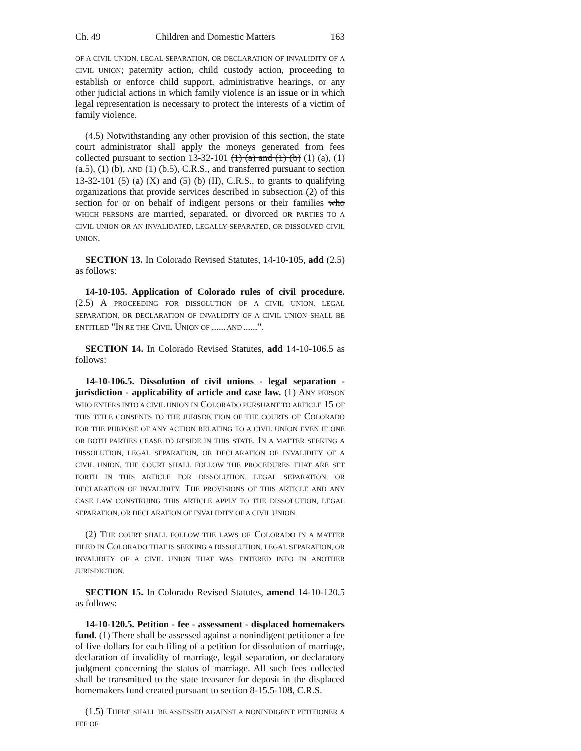Ch. 49 Children and Domestic Matters 163
OF A CIVIL UNION, LEGAL SEPARATION, OR DECLARATION OF INVALIDITY OF A CIVIL UNION; paternity action, child custody action, proceeding to establish or enforce child support, administrative hearings, or any other judicial actions in which family violence is an issue or in which legal representation is necessary to protect the interests of a victim of family violence.
(4.5) Notwithstanding any other provision of this section, the state court administrator shall apply the moneys generated from fees collected pursuant to section 13-32-101 (1) (a) and (1) (b) (1) (a), (1) (a.5), (1) (b), AND (1) (b.5), C.R.S., and transferred pursuant to section 13-32-101 (5) (a) (X) and (5) (b) (II), C.R.S., to grants to qualifying organizations that provide services described in subsection (2) of this section for or on behalf of indigent persons or their families who WHICH PERSONS are married, separated, or divorced OR PARTIES TO A CIVIL UNION OR AN INVALIDATED, LEGALLY SEPARATED, OR DISSOLVED CIVIL UNION.
SECTION 13. In Colorado Revised Statutes, 14-10-105, add (2.5) as follows:
14-10-105. Application of Colorado rules of civil procedure. (2.5) A PROCEEDING FOR DISSOLUTION OF A CIVIL UNION, LEGAL SEPARATION, OR DECLARATION OF INVALIDITY OF A CIVIL UNION SHALL BE ENTITLED "IN RE THE CIVIL UNION OF ........ AND ........".
SECTION 14. In Colorado Revised Statutes, add 14-10-106.5 as follows:
14-10-106.5. Dissolution of civil unions - legal separation - jurisdiction - applicability of article and case law. (1) ANY PERSON WHO ENTERS INTO A CIVIL UNION IN COLORADO PURSUANT TO ARTICLE 15 OF THIS TITLE CONSENTS TO THE JURISDICTION OF THE COURTS OF COLORADO FOR THE PURPOSE OF ANY ACTION RELATING TO A CIVIL UNION EVEN IF ONE OR BOTH PARTIES CEASE TO RESIDE IN THIS STATE. IN A MATTER SEEKING A DISSOLUTION, LEGAL SEPARATION, OR DECLARATION OF INVALIDITY OF A CIVIL UNION, THE COURT SHALL FOLLOW THE PROCEDURES THAT ARE SET FORTH IN THIS ARTICLE FOR DISSOLUTION, LEGAL SEPARATION, OR DECLARATION OF INVALIDITY. THE PROVISIONS OF THIS ARTICLE AND ANY CASE LAW CONSTRUING THIS ARTICLE APPLY TO THE DISSOLUTION, LEGAL SEPARATION, OR DECLARATION OF INVALIDITY OF A CIVIL UNION.
(2) THE COURT SHALL FOLLOW THE LAWS OF COLORADO IN A MATTER FILED IN COLORADO THAT IS SEEKING A DISSOLUTION, LEGAL SEPARATION, OR INVALIDITY OF A CIVIL UNION THAT WAS ENTERED INTO IN ANOTHER JURISDICTION.
SECTION 15. In Colorado Revised Statutes, amend 14-10-120.5 as follows:
14-10-120.5. Petition - fee - assessment - displaced homemakers fund. (1) There shall be assessed against a nonindigent petitioner a fee of five dollars for each filing of a petition for dissolution of marriage, declaration of invalidity of marriage, legal separation, or declaratory judgment concerning the status of marriage. All such fees collected shall be transmitted to the state treasurer for deposit in the displaced homemakers fund created pursuant to section 8-15.5-108, C.R.S.
(1.5) THERE SHALL BE ASSESSED AGAINST A NONINDIGENT PETITIONER A FEE OF